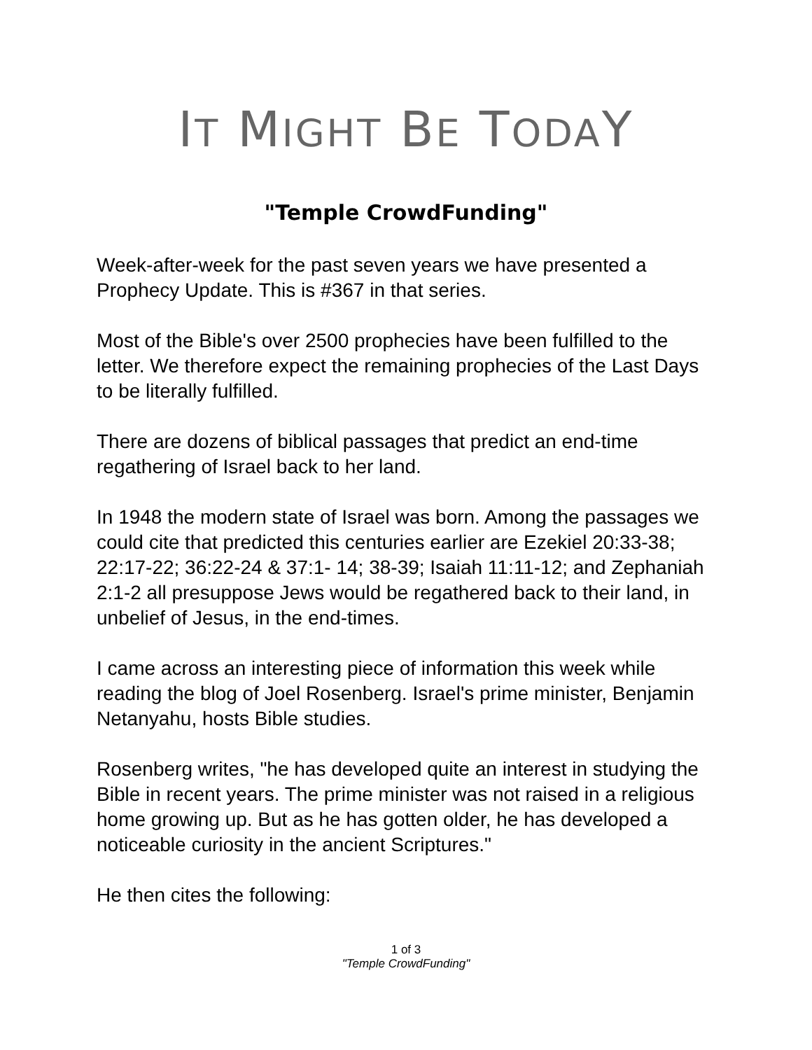IT MIGHT BE TODAY
"Temple CrowdFunding"
Week-after-week for the past seven years we have presented a Prophecy Update. This is #367 in that series.
Most of the Bible's over 2500 prophecies have been fulfilled to the letter. We therefore expect the remaining prophecies of the Last Days to be literally fulfilled.
There are dozens of biblical passages that predict an end-time regathering of Israel back to her land.
In 1948 the modern state of Israel was born. Among the passages we could cite that predicted this centuries earlier are Ezekiel 20:33-38; 22:17-22; 36:22-24 & 37:1- 14; 38-39; Isaiah 11:11-12; and Zephaniah 2:1-2 all presuppose Jews would be regathered back to their land, in unbelief of Jesus, in the end-times.
I came across an interesting piece of information this week while reading the blog of Joel Rosenberg. Israel's prime minister, Benjamin Netanyahu, hosts Bible studies.
Rosenberg writes, "he has developed quite an interest in studying the Bible in recent years. The prime minister was not raised in a religious home growing up. But as he has gotten older, he has developed a noticeable curiosity in the ancient Scriptures."
He then cites the following:
1 of 3
"Temple CrowdFunding"